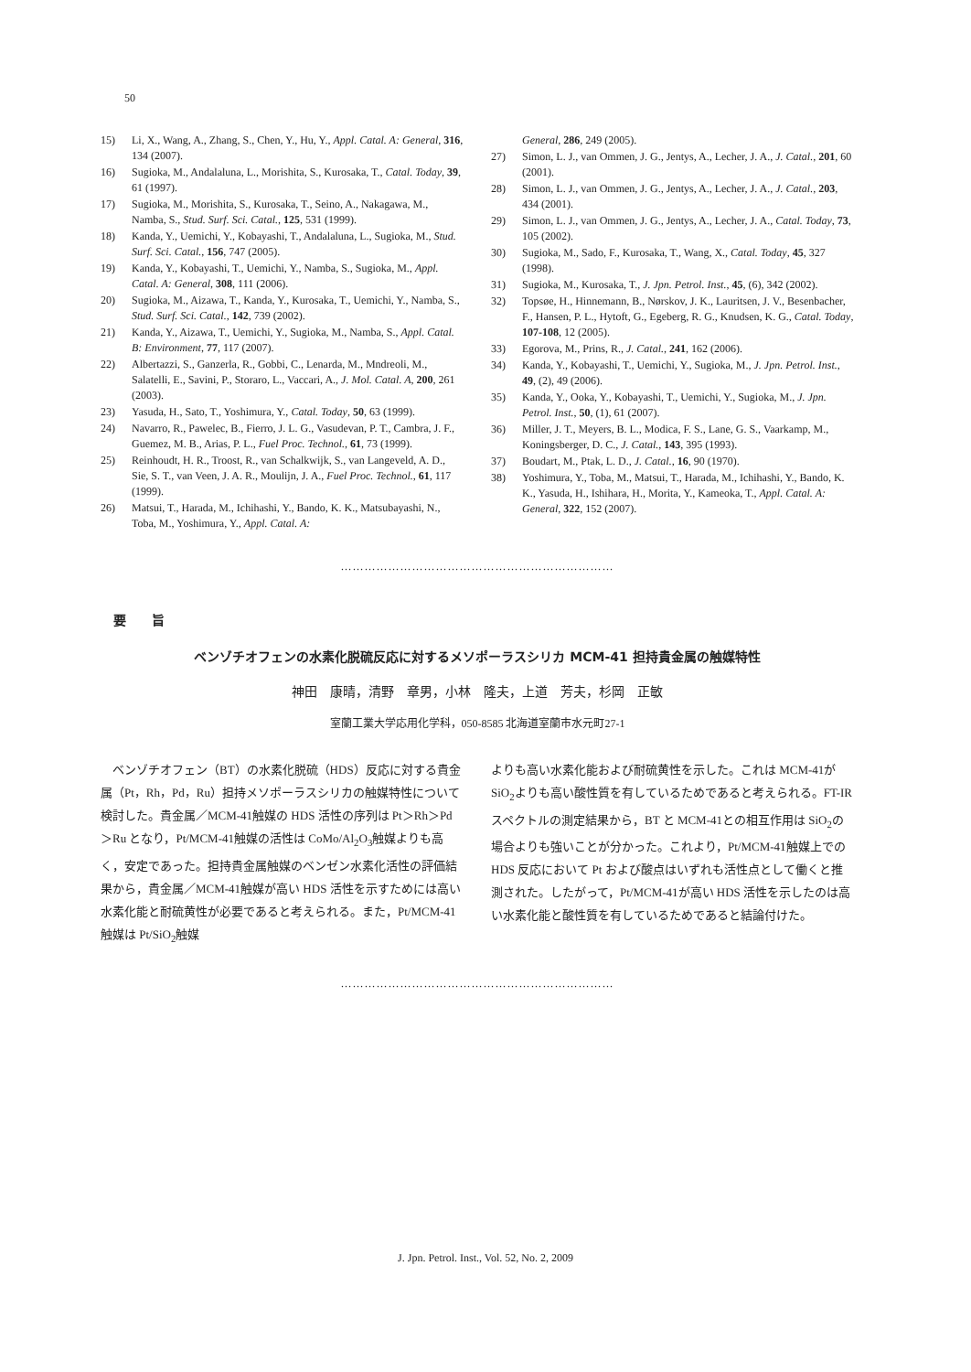50
15) Li, X., Wang, A., Zhang, S., Chen, Y., Hu, Y., Appl. Catal. A: General, 316, 134 (2007).
16) Sugioka, M., Andalaluna, L., Morishita, S., Kurosaka, T., Catal. Today, 39, 61 (1997).
17) Sugioka, M., Morishita, S., Kurosaka, T., Seino, A., Nakagawa, M., Namba, S., Stud. Surf. Sci. Catal., 125, 531 (1999).
18) Kanda, Y., Uemichi, Y., Kobayashi, T., Andalaluna, L., Sugioka, M., Stud. Surf. Sci. Catal., 156, 747 (2005).
19) Kanda, Y., Kobayashi, T., Uemichi, Y., Namba, S., Sugioka, M., Appl. Catal. A: General, 308, 111 (2006).
20) Sugioka, M., Aizawa, T., Kanda, Y., Kurosaka, T., Uemichi, Y., Namba, S., Stud. Surf. Sci. Catal., 142, 739 (2002).
21) Kanda, Y., Aizawa, T., Uemichi, Y., Sugioka, M., Namba, S., Appl. Catal. B: Environment, 77, 117 (2007).
22) Albertazzi, S., Ganzerla, R., Gobbi, C., Lenarda, M., Mndreoli, M., Salatelli, E., Savini, P., Storaro, L., Vaccari, A., J. Mol. Catal. A, 200, 261 (2003).
23) Yasuda, H., Sato, T., Yoshimura, Y., Catal. Today, 50, 63 (1999).
24) Navarro, R., Pawelec, B., Fierro, J. L. G., Vasudevan, P. T., Cambra, J. F., Guemez, M. B., Arias, P. L., Fuel Proc. Technol., 61, 73 (1999).
25) Reinhoudt, H. R., Troost, R., van Schalkwijk, S., van Langeveld, A. D., Sie, S. T., van Veen, J. A. R., Moulijn, J. A., Fuel Proc. Technol., 61, 117 (1999).
26) Matsui, T., Harada, M., Ichihashi, Y., Bando, K. K., Matsubayashi, N., Toba, M., Yoshimura, Y., Appl. Catal. A:
General, 286, 249 (2005).
27) Simon, L. J., van Ommen, J. G., Jentys, A., Lecher, J. A., J. Catal., 201, 60 (2001).
28) Simon, L. J., van Ommen, J. G., Jentys, A., Lecher, J. A., J. Catal., 203, 434 (2001).
29) Simon, L. J., van Ommen, J. G., Jentys, A., Lecher, J. A., Catal. Today, 73, 105 (2002).
30) Sugioka, M., Sado, F., Kurosaka, T., Wang, X., Catal. Today, 45, 327 (1998).
31) Sugioka, M., Kurosaka, T., J. Jpn. Petrol. Inst., 45, (6), 342 (2002).
32) Topsøe, H., Hinnemann, B., Nørskov, J. K., Lauritsen, J. V., Besenbacher, F., Hansen, P. L., Hytoft, G., Egeberg, R. G., Knudsen, K. G., Catal. Today, 107-108, 12 (2005).
33) Egorova, M., Prins, R., J. Catal., 241, 162 (2006).
34) Kanda, Y., Kobayashi, T., Uemichi, Y., Sugioka, M., J. Jpn. Petrol. Inst., 49, (2), 49 (2006).
35) Kanda, Y., Ooka, Y., Kobayashi, T., Uemichi, Y., Sugioka, M., J. Jpn. Petrol. Inst., 50, (1), 61 (2007).
36) Miller, J. T., Meyers, B. L., Modica, F. S., Lane, G. S., Vaarkamp, M., Koningsberger, D. C., J. Catal., 143, 395 (1993).
37) Boudart, M., Ptak, L. D., J. Catal., 16, 90 (1970).
38) Yoshimura, Y., Toba, M., Matsui, T., Harada, M., Ichihashi, Y., Bando, K. K., Yasuda, H., Ishihara, H., Morita, Y., Kameoka, T., Appl. Catal. A: General, 322, 152 (2007).
……………………………………………………………
要　　旨
ベンゾチオフェンの水素化脱硫反応に対するメソポーラスシリカ MCM-41 担持貴金属の触媒特性
神田　康晴，清野　章男，小林　隆夫，上道　芳夫，杉岡　正敏
室蘭工業大学応用化学科，050-8585 北海道室蘭市水元町27-1
　ベンゾチオフェン（BT）の水素化脱硫（HDS）反応に対する貴金属（Pt，Rh，Pd，Ru）担持メソポーラスシリカの触媒特性について検討した。貴金属／MCM-41触媒の HDS 活性の序列は Pt＞Rh＞Pd＞Ru となり，Pt/MCM-41触媒の活性は CoMo/Al<sub>2</sub>O<sub>3</sub>触媒よりも高く，安定であった。担持貴金属触媒のベンゼン水素化活性の評価結果から，貴金属／MCM-41触媒が高い HDS 活性を示すためには高い水素化能と耐硫黄性が必要であると考えられる。また，Pt/MCM-41触媒は Pt/SiO<sub>2</sub>触媒
よりも高い水素化能および耐硫黄性を示した。これは MCM-41が SiO<sub>2</sub>よりも高い酸性質を有しているためであると考えられる。FT-IR スペクトルの測定結果から，BT と MCM-41との相互作用は SiO<sub>2</sub>の場合よりも強いことが分かった。これより，Pt/MCM-41触媒上での HDS 反応において Pt および酸点はいずれも活性点として働くと推測された。したがって，Pt/MCM-41が高い HDS 活性を示したのは高い水素化能と酸性質を有しているためであると結論付けた。
……………………………………………………………
J. Jpn. Petrol. Inst., Vol. 52, No. 2, 2009